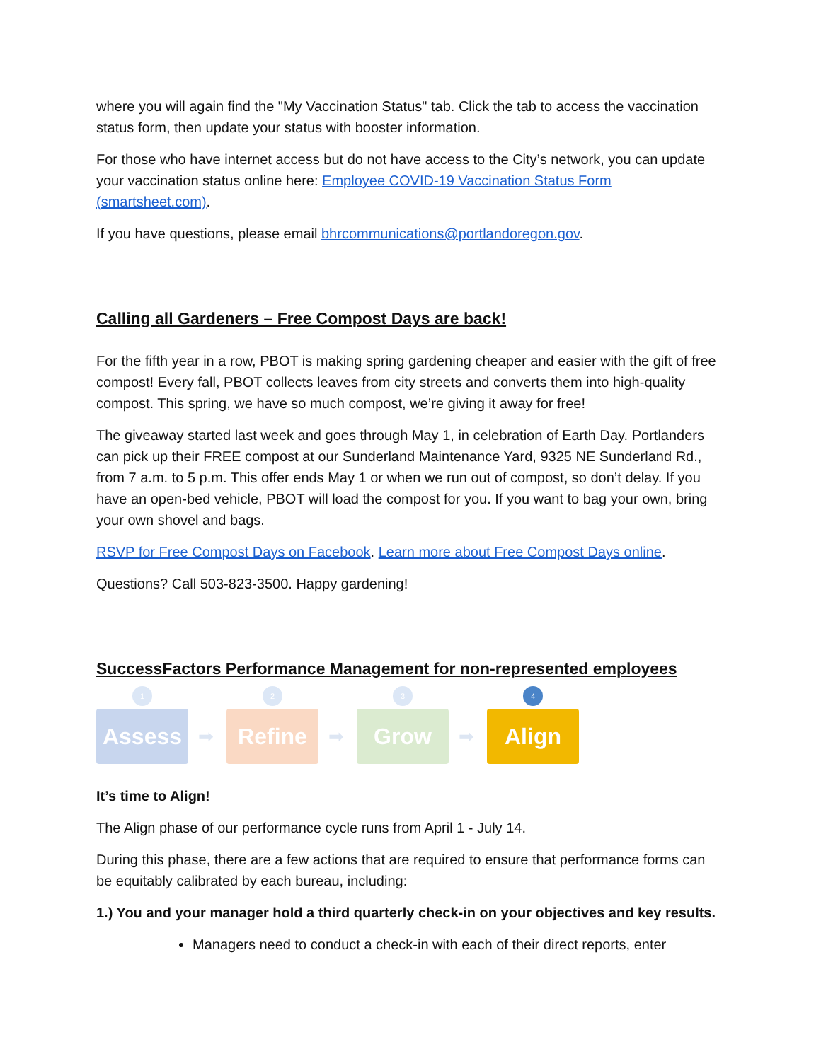where you will again find the "My Vaccination Status" tab. Click the tab to access the vaccination status form, then update your status with booster information.
For those who have internet access but do not have access to the City’s network, you can update your vaccination status online here: Employee COVID-19 Vaccination Status Form (smartsheet.com).
If you have questions, please email bhrcommunications@portlandoregon.gov.
Calling all Gardeners – Free Compost Days are back!
For the fifth year in a row, PBOT is making spring gardening cheaper and easier with the gift of free compost! Every fall, PBOT collects leaves from city streets and converts them into high-quality compost. This spring, we have so much compost, we’re giving it away for free!
The giveaway started last week and goes through May 1, in celebration of Earth Day. Portlanders can pick up their FREE compost at our Sunderland Maintenance Yard, 9325 NE Sunderland Rd., from 7 a.m. to 5 p.m. This offer ends May 1 or when we run out of compost, so don’t delay. If you have an open-bed vehicle, PBOT will load the compost for you. If you want to bag your own, bring your own shovel and bags.
RSVP for Free Compost Days on Facebook. Learn more about Free Compost Days online.
Questions? Call 503-823-3500. Happy gardening!
SuccessFactors Performance Management for non-represented employees
1
Assess
➡
2
Refine
➡
3
Grow
➡
4
Align
It’s time to Align!
The Align phase of our performance cycle runs from April 1 - July 14.
During this phase, there are a few actions that are required to ensure that performance forms can be equitably calibrated by each bureau, including:
1.) You and your manager hold a third quarterly check-in on your objectives and key results.
Managers need to conduct a check-in with each of their direct reports, enter